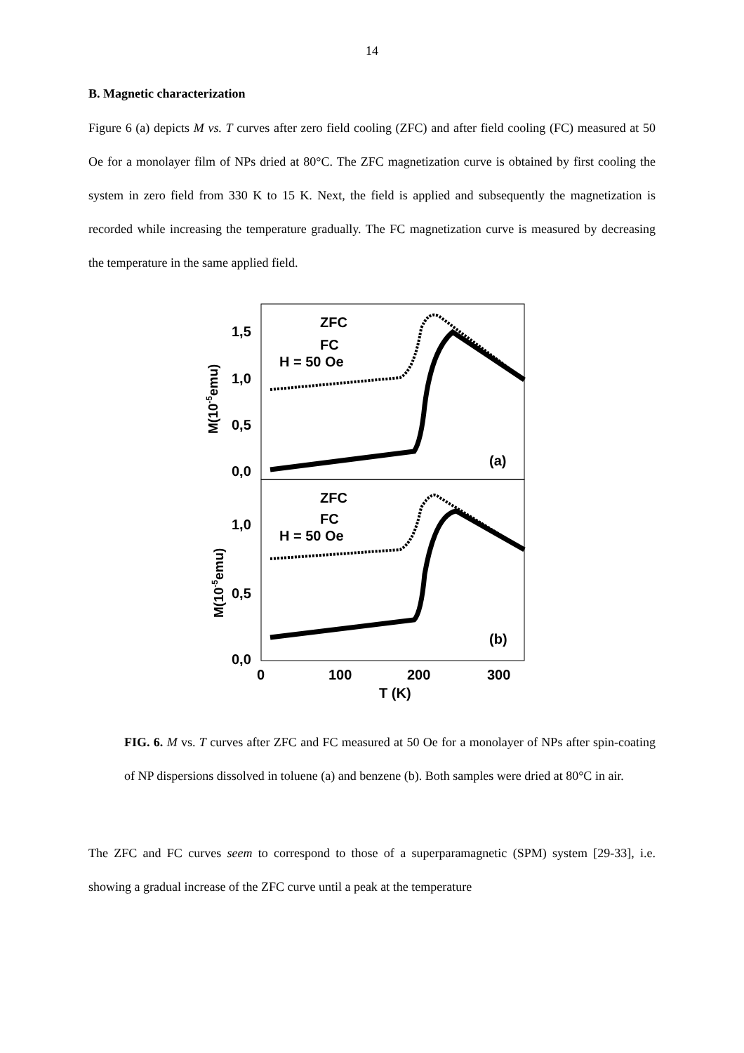14
B. Magnetic characterization
Figure 6 (a) depicts M vs. T curves after zero field cooling (ZFC) and after field cooling (FC) measured at 50 Oe for a monolayer film of NPs dried at 80°C. The ZFC magnetization curve is obtained by first cooling the system in zero field from 330 K to 15 K. Next, the field is applied and subsequently the magnetization is recorded while increasing the temperature gradually. The FC magnetization curve is measured by decreasing the temperature in the same applied field.
1,5
1,0
0,5
0,0
1,0
0,5
0,0
0
100
200
300
T (K)
ZFC
FC
H = 50 Oe
ZFC
FC
H = 50 Oe
(a)
(b)
M(10-5emu)
M(10-5emu)
FIG. 6. M vs. T curves after ZFC and FC measured at 50 Oe for a monolayer of NPs after spin-coating of NP dispersions dissolved in toluene (a) and benzene (b). Both samples were dried at 80°C in air.
The ZFC and FC curves seem to correspond to those of a superparamagnetic (SPM) system [29-33], i.e. showing a gradual increase of the ZFC curve until a peak at the temperature